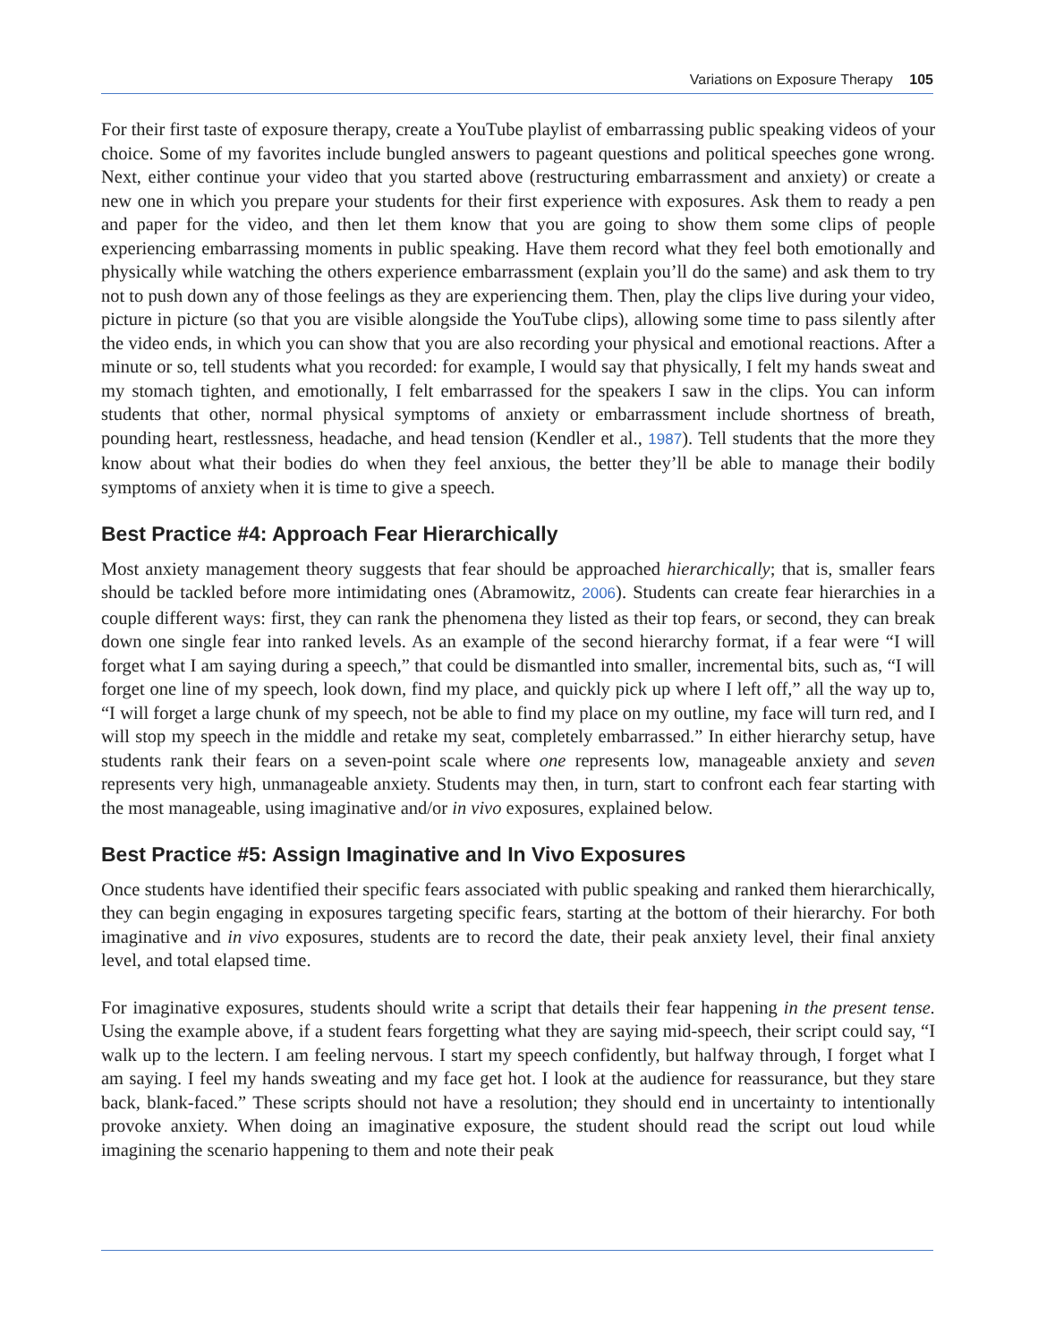Variations on Exposure Therapy 105
For their first taste of exposure therapy, create a YouTube playlist of embarrassing public speaking videos of your choice. Some of my favorites include bungled answers to pageant questions and political speeches gone wrong. Next, either continue your video that you started above (restructuring embarrassment and anxiety) or create a new one in which you prepare your students for their first experience with exposures. Ask them to ready a pen and paper for the video, and then let them know that you are going to show them some clips of people experiencing embarrassing moments in public speaking. Have them record what they feel both emotionally and physically while watching the others experience embarrassment (explain you’ll do the same) and ask them to try not to push down any of those feelings as they are experiencing them. Then, play the clips live during your video, picture in picture (so that you are visible alongside the YouTube clips), allowing some time to pass silently after the video ends, in which you can show that you are also recording your physical and emotional reactions. After a minute or so, tell students what you recorded: for example, I would say that physically, I felt my hands sweat and my stomach tighten, and emotionally, I felt embarrassed for the speakers I saw in the clips. You can inform students that other, normal physical symptoms of anxiety or embarrassment include shortness of breath, pounding heart, restlessness, headache, and head tension (Kendler et al., 1987). Tell students that the more they know about what their bodies do when they feel anxious, the better they’ll be able to manage their bodily symptoms of anxiety when it is time to give a speech.
Best Practice #4: Approach Fear Hierarchically
Most anxiety management theory suggests that fear should be approached hierarchically; that is, smaller fears should be tackled before more intimidating ones (Abramowitz, 2006). Students can create fear hierarchies in a couple different ways: first, they can rank the phenomena they listed as their top fears, or second, they can break down one single fear into ranked levels. As an example of the second hierarchy format, if a fear were “I will forget what I am saying during a speech,” that could be dismantled into smaller, incremental bits, such as, “I will forget one line of my speech, look down, find my place, and quickly pick up where I left off,” all the way up to, “I will forget a large chunk of my speech, not be able to find my place on my outline, my face will turn red, and I will stop my speech in the middle and retake my seat, completely embarrassed.” In either hierarchy setup, have students rank their fears on a seven-point scale where one represents low, manageable anxiety and seven represents very high, unmanageable anxiety. Students may then, in turn, start to confront each fear starting with the most manageable, using imaginative and/or in vivo exposures, explained below.
Best Practice #5: Assign Imaginative and In Vivo Exposures
Once students have identified their specific fears associated with public speaking and ranked them hierarchically, they can begin engaging in exposures targeting specific fears, starting at the bottom of their hierarchy. For both imaginative and in vivo exposures, students are to record the date, their peak anxiety level, their final anxiety level, and total elapsed time.
For imaginative exposures, students should write a script that details their fear happening in the present tense. Using the example above, if a student fears forgetting what they are saying mid-speech, their script could say, “I walk up to the lectern. I am feeling nervous. I start my speech confidently, but halfway through, I forget what I am saying. I feel my hands sweating and my face get hot. I look at the audience for reassurance, but they stare back, blank-faced.” These scripts should not have a resolution; they should end in uncertainty to intentionally provoke anxiety. When doing an imaginative exposure, the student should read the script out loud while imagining the scenario happening to them and note their peak